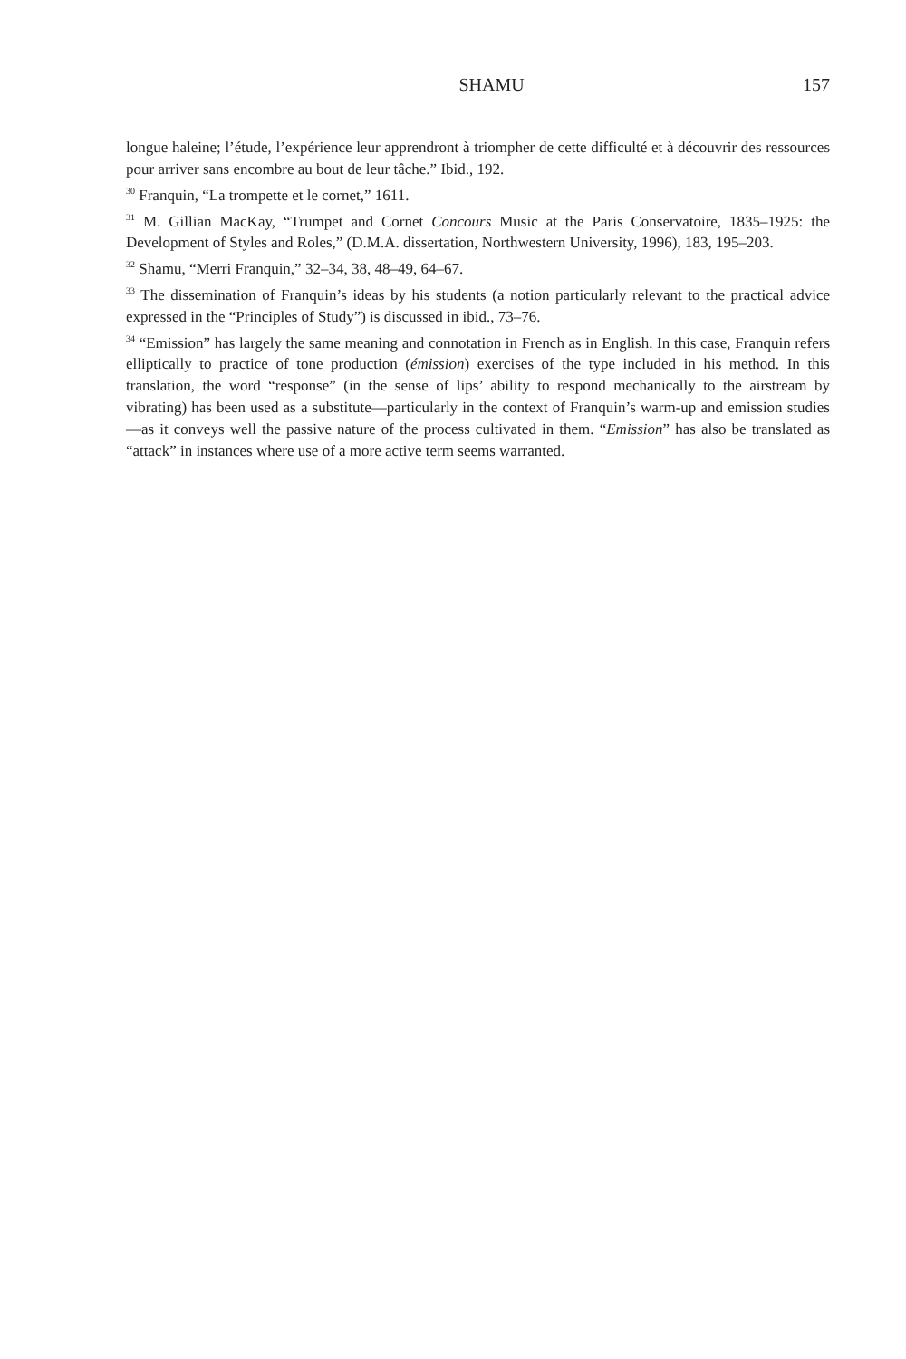SHAMU 157
longue haleine; l’étude, l’expérience leur apprendront à triompher de cette difficulté et à découvrir des ressources pour arriver sans encombre au bout de leur tâche.” Ibid., 192.
<sup>30</sup> Franquin, “La trompette et le cornet,” 1611.
<sup>31</sup> M. Gillian MacKay, “Trumpet and Cornet Concours Music at the Paris Conservatoire, 1835–1925: the Development of Styles and Roles,” (D.M.A. dissertation, Northwestern University, 1996), 183, 195–203.
<sup>32</sup> Shamu, “Merri Franquin,” 32–34, 38, 48–49, 64–67.
<sup>33</sup> The dissemination of Franquin’s ideas by his students (a notion particularly relevant to the practical advice expressed in the “Principles of Study”) is discussed in ibid., 73–76.
<sup>34</sup> “Emission” has largely the same meaning and connotation in French as in English. In this case, Franquin refers elliptically to practice of tone production (émission) exercises of the type included in his method. In this translation, the word “response” (in the sense of lips’ ability to respond mechanically to the airstream by vibrating) has been used as a substitute—particularly in the context of Franquin’s warm-up and emission studies—as it conveys well the passive nature of the process cultivated in them. “Emission” has also be translated as “attack” in instances where use of a more active term seems warranted.